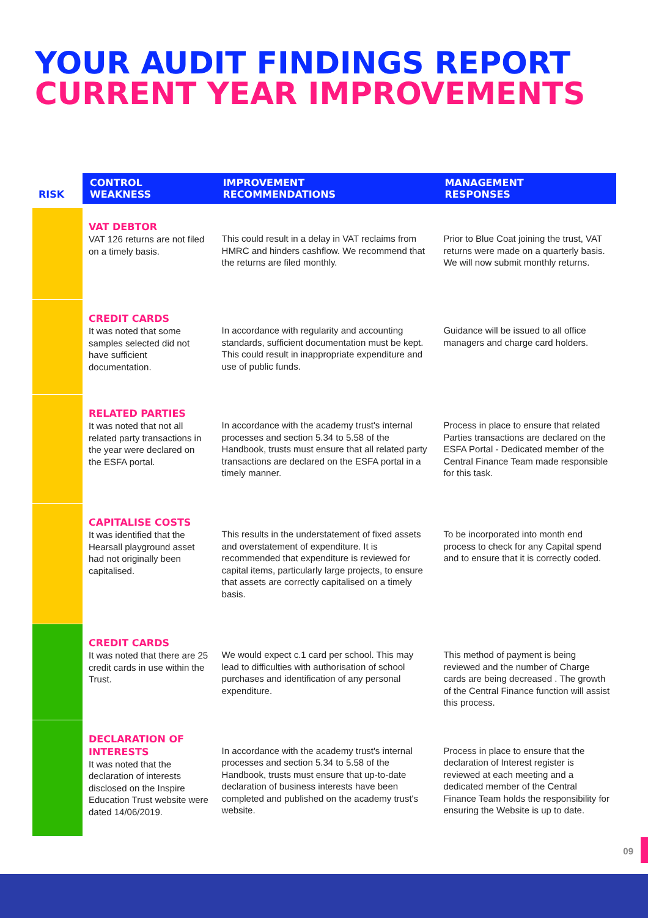YOUR AUDIT FINDINGS REPORT
CURRENT YEAR IMPROVEMENTS
| RISK | CONTROL WEAKNESS | IMPROVEMENT RECOMMENDATIONS | MANAGEMENT RESPONSES |
| --- | --- | --- | --- |
| | VAT DEBTOR VAT 126 returns are not filed on a timely basis. | This could result in a delay in VAT reclaims from HMRC and hinders cashflow. We recommend that the returns are filed monthly. | Prior to Blue Coat joining the trust, VAT returns were made on a quarterly basis. We will now submit monthly returns. |
| | CREDIT CARDS It was noted that some samples selected did not have sufficient documentation. | In accordance with regularity and accounting standards, sufficient documentation must be kept. This could result in inappropriate expenditure and use of public funds. | Guidance will be issued to all office managers and charge card holders. |
| | RELATED PARTIES It was noted that not all related party transactions in the year were declared on the ESFA portal. | In accordance with the academy trust's internal processes and section 5.34 to 5.58 of the Handbook, trusts must ensure that all related party transactions are declared on the ESFA portal in a timely manner. | Process in place to ensure that related Parties transactions are declared on the ESFA Portal - Dedicated member of the Central Finance Team made responsible for this task. |
| | CAPITALISE COSTS It was identified that the Hearsall playground asset had not originally been capitalised. | This results in the understatement of fixed assets and overstatement of expenditure. It is recommended that expenditure is reviewed for capital items, particularly large projects, to ensure that assets are correctly capitalised on a timely basis. | To be incorporated into month end process to check for any Capital spend and to ensure that it is correctly coded. |
| | CREDIT CARDS It was noted that there are 25 credit cards in use within the Trust. | We would expect c.1 card per school. This may lead to difficulties with authorisation of school purchases and identification of any personal expenditure. | This method of payment is being reviewed and the number of Charge cards are being decreased . The growth of the Central Finance function will assist this process. |
| | DECLARATION OF INTERESTS It was noted that the declaration of interests disclosed on the Inspire Education Trust website were dated 14/06/2019. | In accordance with the academy trust's internal processes and section 5.34 to 5.58 of the Handbook, trusts must ensure that up-to-date declaration of business interests have been completed and published on the academy trust's website. | Process in place to ensure that the declaration of Interest register is reviewed at each meeting and a dedicated member of the Central Finance Team holds the responsibility for ensuring the Website is up to date. |
09